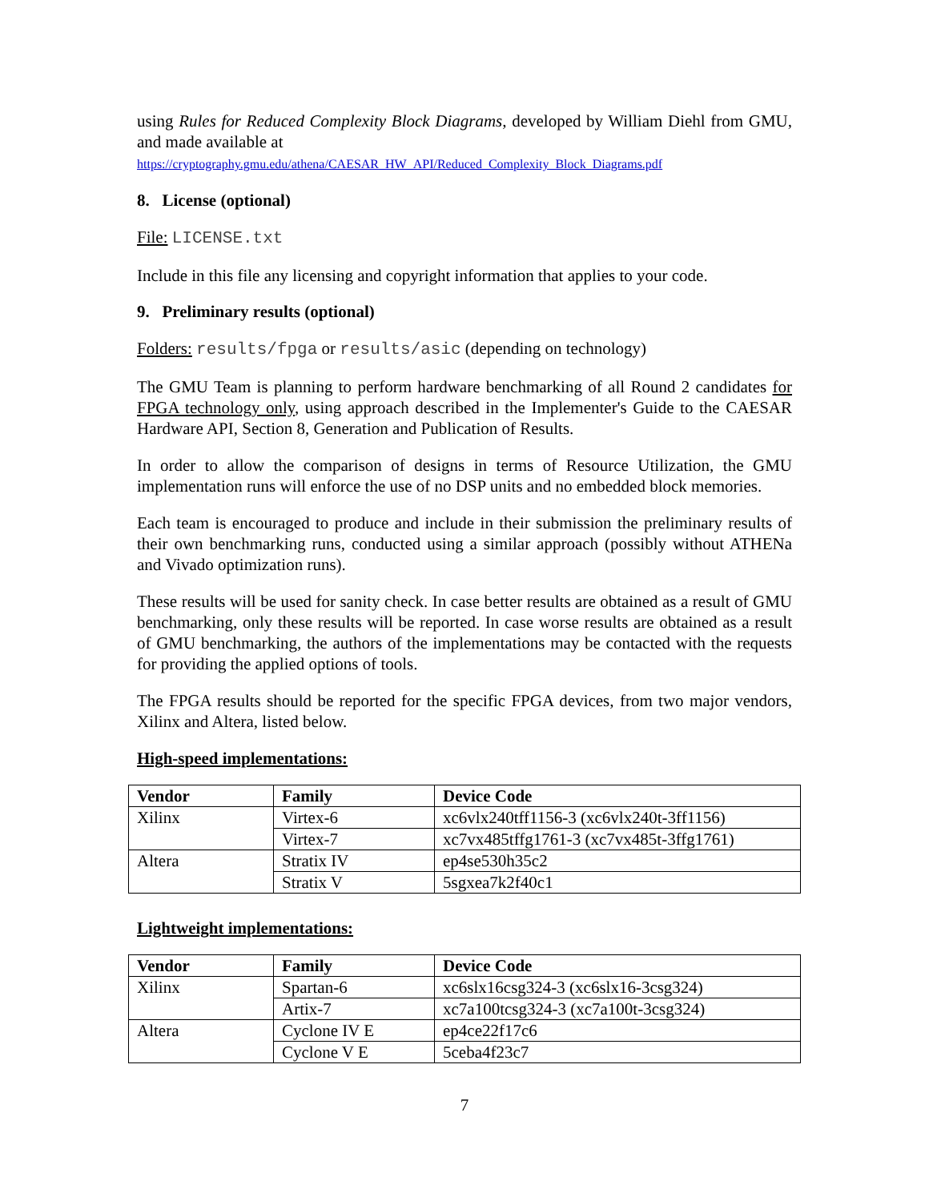using Rules for Reduced Complexity Block Diagrams, developed by William Diehl from GMU, and made available at
https://cryptography.gmu.edu/athena/CAESAR_HW_API/Reduced_Complexity_Block_Diagrams.pdf
8. License (optional)
File: LICENSE.txt
Include in this file any licensing and copyright information that applies to your code.
9. Preliminary results (optional)
Folders: results/fpga or results/asic (depending on technology)
The GMU Team is planning to perform hardware benchmarking of all Round 2 candidates for FPGA technology only, using approach described in the Implementer's Guide to the CAESAR Hardware API, Section 8, Generation and Publication of Results.
In order to allow the comparison of designs in terms of Resource Utilization, the GMU implementation runs will enforce the use of no DSP units and no embedded block memories.
Each team is encouraged to produce and include in their submission the preliminary results of their own benchmarking runs, conducted using a similar approach (possibly without ATHENa and Vivado optimization runs).
These results will be used for sanity check. In case better results are obtained as a result of GMU benchmarking, only these results will be reported. In case worse results are obtained as a result of GMU benchmarking, the authors of the implementations may be contacted with the requests for providing the applied options of tools.
The FPGA results should be reported for the specific FPGA devices, from two major vendors, Xilinx and Altera, listed below.
High-speed implementations:
| Vendor | Family | Device Code |
| --- | --- | --- |
| Xilinx | Virtex-6 | xc6vlx240tff1156-3 (xc6vlx240t-3ff1156) |
| | Virtex-7 | xc7vx485tffg1761-3 (xc7vx485t-3ffg1761) |
| Altera | Stratix IV | ep4se530h35c2 |
| | Stratix V | 5sgxea7k2f40c1 |
Lightweight implementations:
| Vendor | Family | Device Code |
| --- | --- | --- |
| Xilinx | Spartan-6 | xc6slx16csg324-3 (xc6slx16-3csg324) |
| | Artix-7 | xc7a100tcsg324-3 (xc7a100t-3csg324) |
| Altera | Cyclone IV E | ep4ce22f17c6 |
| | Cyclone V E | 5ceba4f23c7 |
7